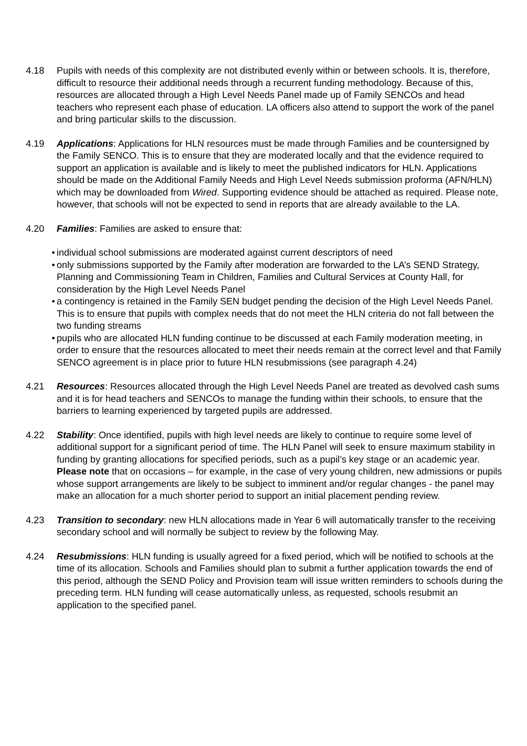4.18 Pupils with needs of this complexity are not distributed evenly within or between schools. It is, therefore, difficult to resource their additional needs through a recurrent funding methodology. Because of this, resources are allocated through a High Level Needs Panel made up of Family SENCOs and head teachers who represent each phase of education. LA officers also attend to support the work of the panel and bring particular skills to the discussion.
4.19 Applications: Applications for HLN resources must be made through Families and be countersigned by the Family SENCO. This is to ensure that they are moderated locally and that the evidence required to support an application is available and is likely to meet the published indicators for HLN. Applications should be made on the Additional Family Needs and High Level Needs submission proforma (AFN/HLN) which may be downloaded from Wired. Supporting evidence should be attached as required. Please note, however, that schools will not be expected to send in reports that are already available to the LA.
4.20 Families: Families are asked to ensure that:
• individual school submissions are moderated against current descriptors of need
• only submissions supported by the Family after moderation are forwarded to the LA’s SEND Strategy, Planning and Commissioning Team in Children, Families and Cultural Services at County Hall, for consideration by the High Level Needs Panel
• a contingency is retained in the Family SEN budget pending the decision of the High Level Needs Panel. This is to ensure that pupils with complex needs that do not meet the HLN criteria do not fall between the two funding streams
• pupils who are allocated HLN funding continue to be discussed at each Family moderation meeting, in order to ensure that the resources allocated to meet their needs remain at the correct level and that Family SENCO agreement is in place prior to future HLN resubmissions (see paragraph 4.24)
4.21 Resources: Resources allocated through the High Level Needs Panel are treated as devolved cash sums and it is for head teachers and SENCOs to manage the funding within their schools, to ensure that the barriers to learning experienced by targeted pupils are addressed.
4.22 Stability: Once identified, pupils with high level needs are likely to continue to require some level of additional support for a significant period of time. The HLN Panel will seek to ensure maximum stability in funding by granting allocations for specified periods, such as a pupil’s key stage or an academic year. Please note that on occasions – for example, in the case of very young children, new admissions or pupils whose support arrangements are likely to be subject to imminent and/or regular changes - the panel may make an allocation for a much shorter period to support an initial placement pending review.
4.23 Transition to secondary: new HLN allocations made in Year 6 will automatically transfer to the receiving secondary school and will normally be subject to review by the following May.
4.24 Resubmissions: HLN funding is usually agreed for a fixed period, which will be notified to schools at the time of its allocation. Schools and Families should plan to submit a further application towards the end of this period, although the SEND Policy and Provision team will issue written reminders to schools during the preceding term. HLN funding will cease automatically unless, as requested, schools resubmit an application to the specified panel.